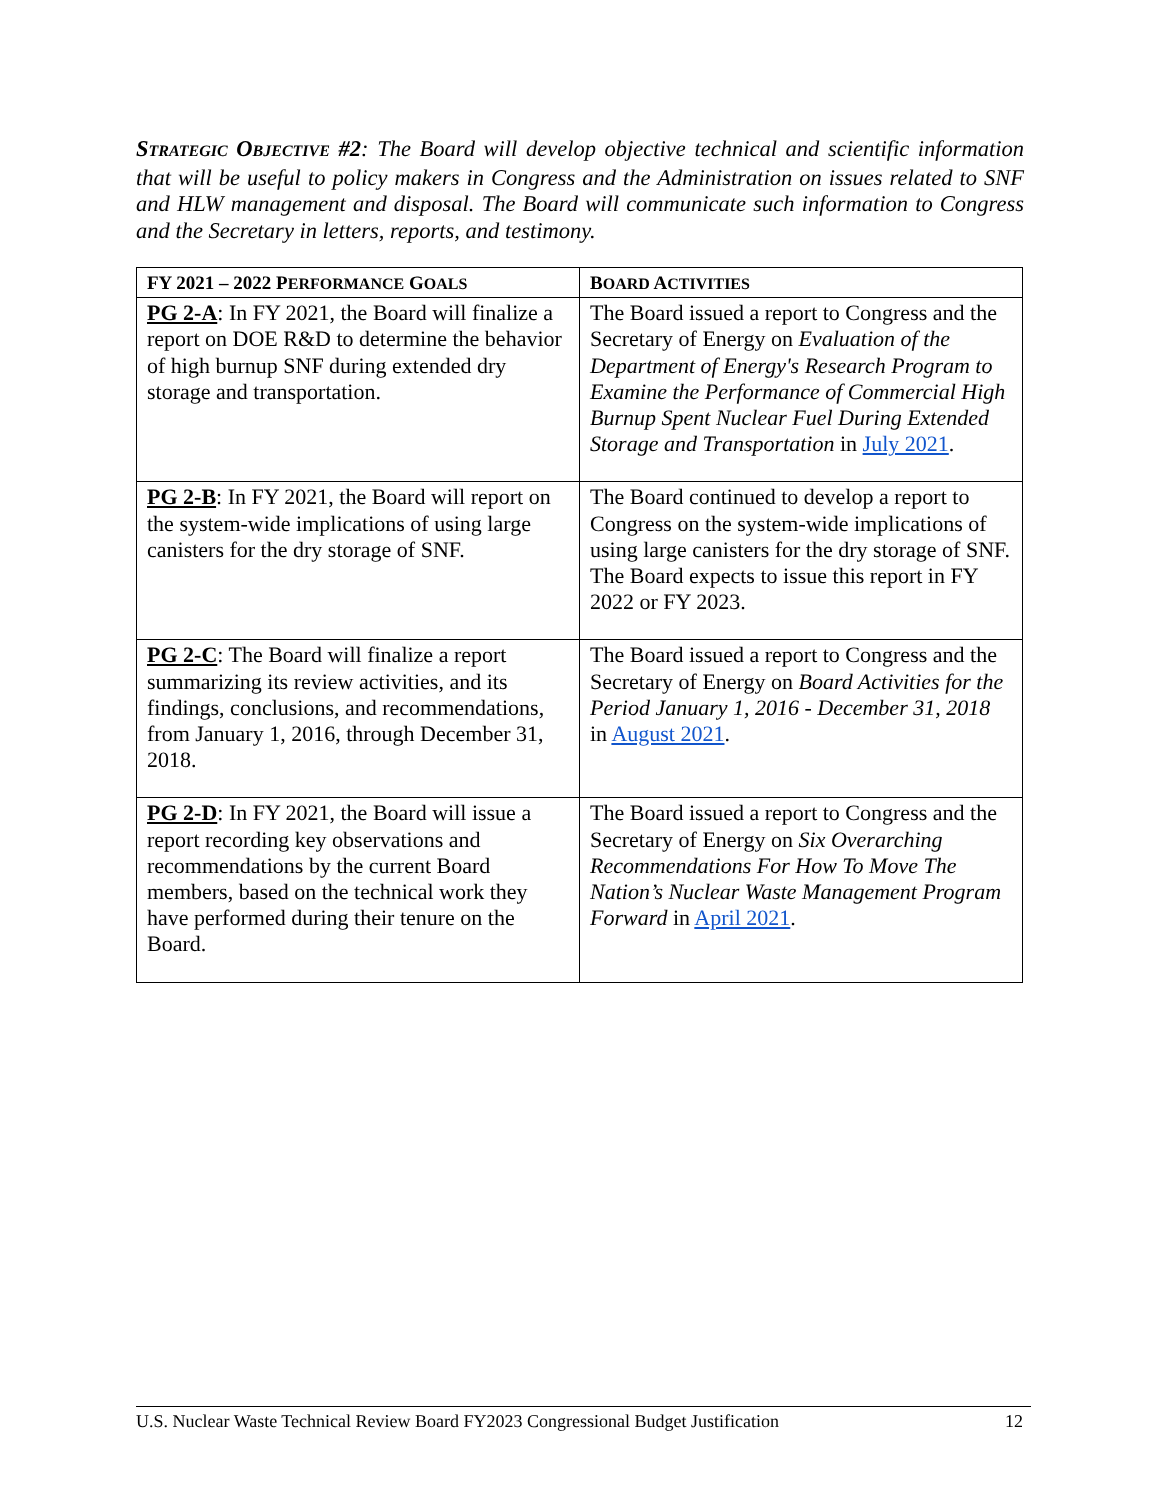STRATEGIC OBJECTIVE #2: The Board will develop objective technical and scientific information that will be useful to policy makers in Congress and the Administration on issues related to SNF and HLW management and disposal. The Board will communicate such information to Congress and the Secretary in letters, reports, and testimony.
| FY 2021 – 2022 P ERFORMANCE G OALS | B OARD A CTIVITIES |
| --- | --- |
| PG 2-A : In FY 2021, the Board will finalize a report on DOE R&D to determine the behavior of high burnup SNF during extended dry storage and transportation. | The Board issued a report to Congress and the Secretary of Energy on Evaluation of the Department of Energy's Research Program to Examine the Performance of Commercial High Burnup Spent Nuclear Fuel During Extended Storage and Transportation in July 2021 . |
| PG 2-B : In FY 2021, the Board will report on the system-wide implications of using large canisters for the dry storage of SNF. | The Board continued to develop a report to Congress on the system-wide implications of using large canisters for the dry storage of SNF. The Board expects to issue this report in FY 2022 or FY 2023. |
| PG 2-C : The Board will finalize a report summarizing its review activities, and its findings, conclusions, and recommendations, from January 1, 2016, through December 31, 2018. | The Board issued a report to Congress and the Secretary of Energy on Board Activities for the Period January 1, 2016 - December 31, 2018 in August 2021 . |
| PG 2-D : In FY 2021, the Board will issue a report recording key observations and recommendations by the current Board members, based on the technical work they have performed during their tenure on the Board. | The Board issued a report to Congress and the Secretary of Energy on Six Overarching Recommendations For How To Move The Nation’s Nuclear Waste Management Program Forward in April 2021 . |
U.S. Nuclear Waste Technical Review Board FY2023 Congressional Budget Justification 12